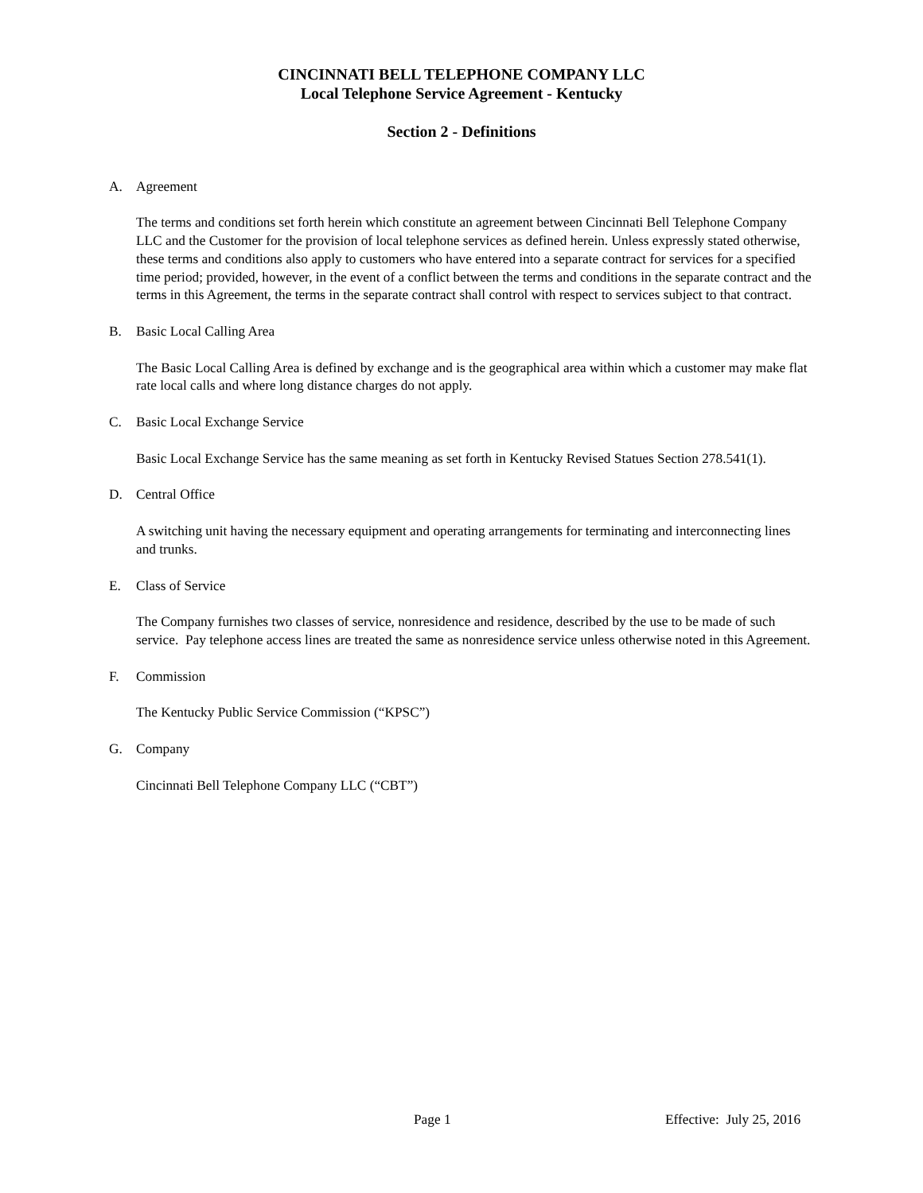CINCINNATI BELL TELEPHONE COMPANY LLC
Local Telephone Service Agreement - Kentucky
Section 2 - Definitions
A. Agreement
The terms and conditions set forth herein which constitute an agreement between Cincinnati Bell Telephone Company LLC and the Customer for the provision of local telephone services as defined herein. Unless expressly stated otherwise, these terms and conditions also apply to customers who have entered into a separate contract for services for a specified time period; provided, however, in the event of a conflict between the terms and conditions in the separate contract and the terms in this Agreement, the terms in the separate contract shall control with respect to services subject to that contract.
B. Basic Local Calling Area
The Basic Local Calling Area is defined by exchange and is the geographical area within which a customer may make flat rate local calls and where long distance charges do not apply.
C. Basic Local Exchange Service
Basic Local Exchange Service has the same meaning as set forth in Kentucky Revised Statues Section 278.541(1).
D. Central Office
A switching unit having the necessary equipment and operating arrangements for terminating and interconnecting lines and trunks.
E. Class of Service
The Company furnishes two classes of service, nonresidence and residence, described by the use to be made of such service. Pay telephone access lines are treated the same as nonresidence service unless otherwise noted in this Agreement.
F. Commission
The Kentucky Public Service Commission (“KPSC”)
G. Company
Cincinnati Bell Telephone Company LLC (“CBT”)
Page 1 Effective: July 25, 2016